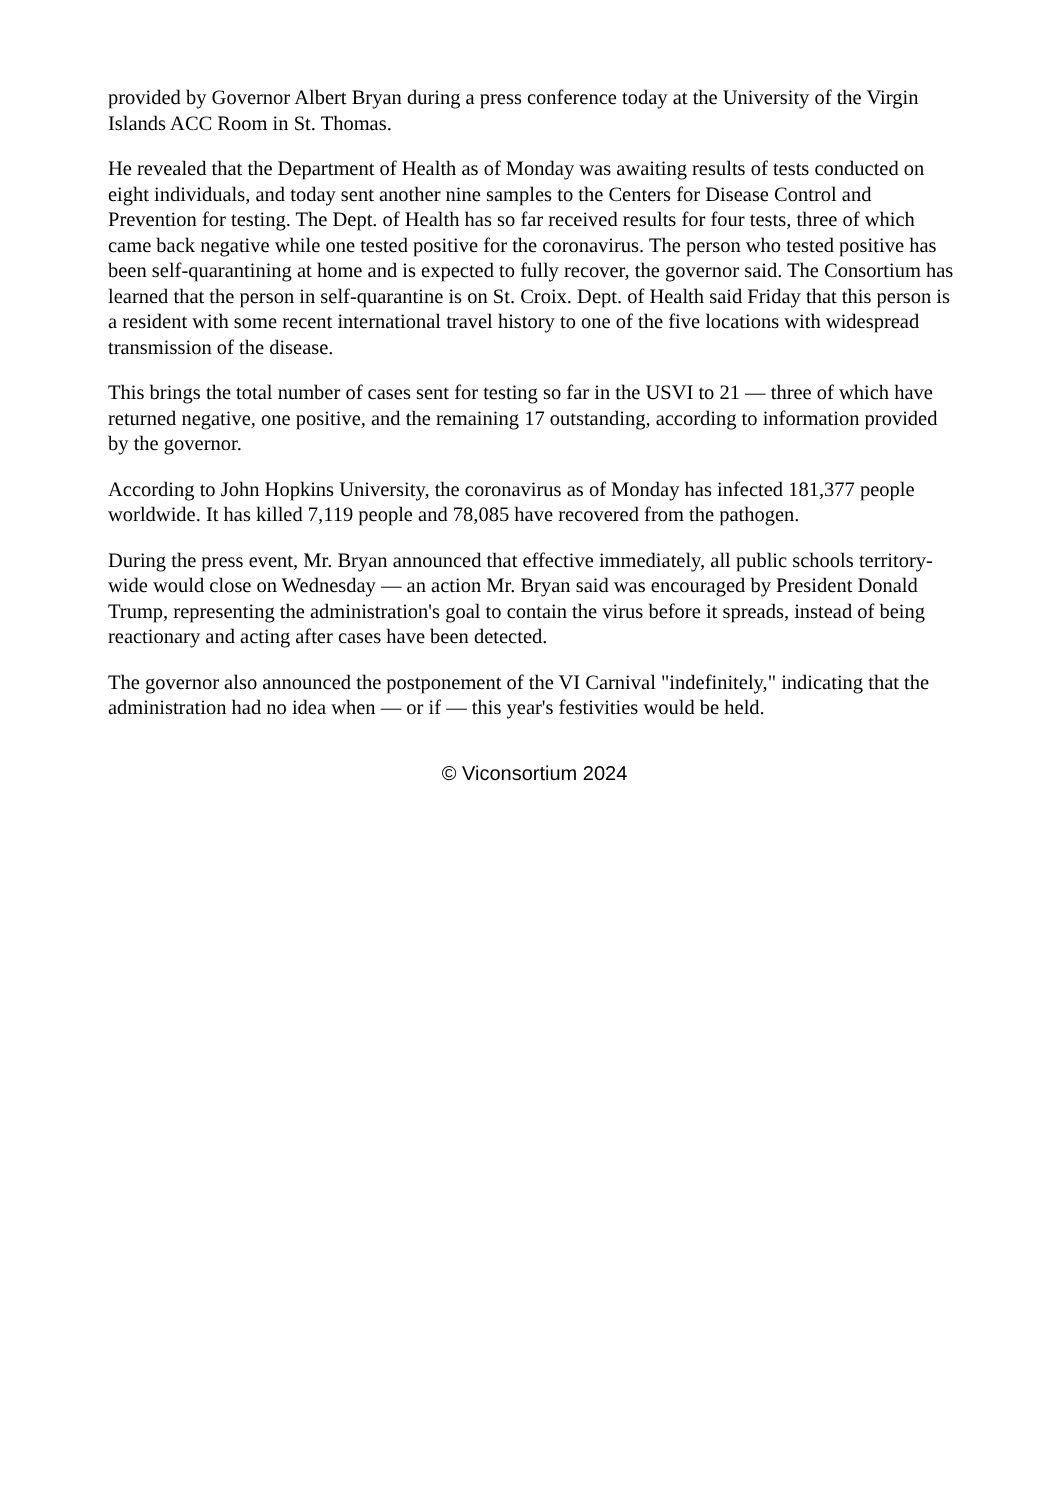provided by Governor Albert Bryan during a press conference today at the University of the Virgin Islands ACC Room in St. Thomas.
He revealed that the Department of Health as of Monday was awaiting results of tests conducted on eight individuals, and today sent another nine samples to the Centers for Disease Control and Prevention for testing. The Dept. of Health has so far received results for four tests, three of which came back negative while one tested positive for the coronavirus. The person who tested positive has been self-quarantining at home and is expected to fully recover, the governor said. The Consortium has learned that the person in self-quarantine is on St. Croix. Dept. of Health said Friday that this person is a resident with some recent international travel history to one of the five locations with widespread transmission of the disease.
This brings the total number of cases sent for testing so far in the USVI to 21 — three of which have returned negative, one positive, and the remaining 17 outstanding, according to information provided by the governor.
According to John Hopkins University, the coronavirus as of Monday has infected 181,377 people worldwide. It has killed 7,119 people and 78,085 have recovered from the pathogen.
During the press event, Mr. Bryan announced that effective immediately, all public schools territory-wide would close on Wednesday — an action Mr. Bryan said was encouraged by President Donald Trump, representing the administration's goal to contain the virus before it spreads, instead of being reactionary and acting after cases have been detected.
The governor also announced the postponement of the VI Carnival "indefinitely," indicating that the administration had no idea when — or if — this year's festivities would be held.
© Viconsortium 2024